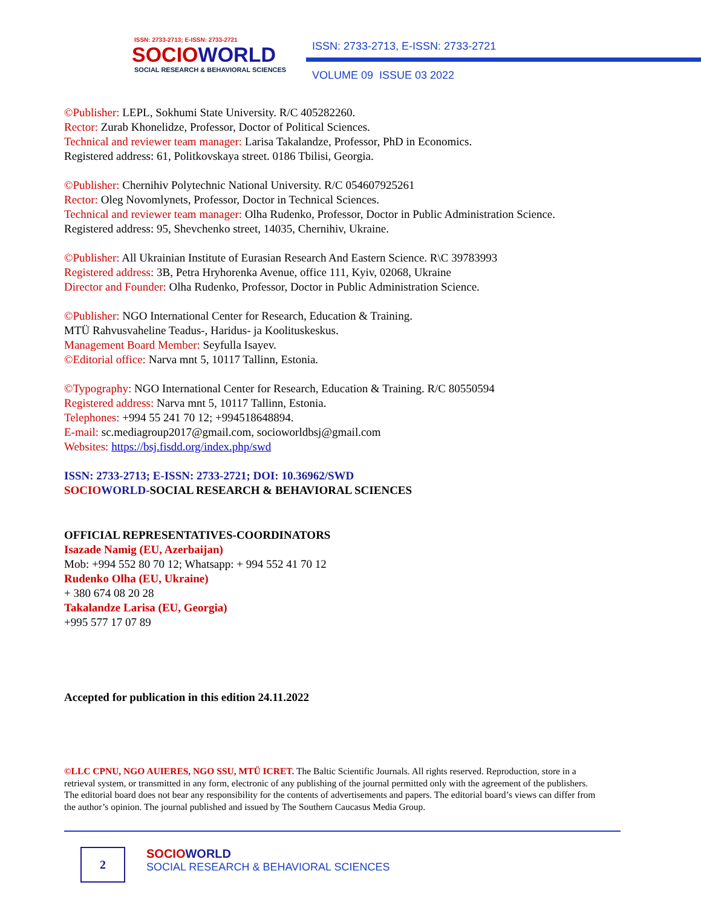ISSN: 2733-2713; E-ISSN: 2733-2721
SOCIO WORLD
SOCIAL RESEARCH & BEHAVIORAL SCIENCES
ISSN: 2733-2713, E-ISSN: 2733-2721
VOLUME 09 ISSUE 03 2022
©Publisher: LEPL, Sokhumi State University. R/C 405282260.
Rector: Zurab Khonelidze, Professor, Doctor of Political Sciences.
Technical and reviewer team manager: Larisa Takalandze, Professor, PhD in Economics.
Registered address: 61, Politkovskaya street. 0186 Tbilisi, Georgia.
©Publisher: Chernihiv Polytechnic National University. R/C 054607925261
Rector: Oleg Novomlynets, Professor, Doctor in Technical Sciences.
Technical and reviewer team manager: Olha Rudenko, Professor, Doctor in Public Administration Science.
Registered address: 95, Shevchenko street, 14035, Chernihiv, Ukraine.
©Publisher: All Ukrainian Institute of Eurasian Research And Eastern Science. R\C 39783993
Registered address: 3B, Petra Hryhorenka Avenue, office 111, Kyiv, 02068, Ukraine
Director and Founder: Olha Rudenko, Professor, Doctor in Public Administration Science.
©Publisher: NGO International Center for Research, Education & Training.
MTÜ Rahvusvaheline Teadus-, Haridus- ja Koolituskeskus.
Management Board Member: Seyfulla Isayev.
©Editorial office: Narva mnt 5, 10117 Tallinn, Estonia.
©Typography: NGO International Center for Research, Education & Training. R/C 80550594
Registered address: Narva mnt 5, 10117 Tallinn, Estonia.
Telephones: +994 55 241 70 12; +994518648894.
E-mail: sc.mediagroup2017@gmail.com, socioworldbsj@gmail.com
Websites: https://bsj.fisdd.org/index.php/swd
ISSN: 2733-2713; E-ISSN: 2733-2721; DOI: 10.36962/SWD
SOCIO WORLD-SOCIAL RESEARCH & BEHAVIORAL SCIENCES
OFFICIAL REPRESENTATIVES-COORDINATORS
Isazade Namig (EU, Azerbaijan)
Mob: +994 552 80 70 12; Whatsapp: + 994 552 41 70 12
Rudenko Olha (EU, Ukraine)
+ 380 674 08 20 28
Takalandze Larisa (EU, Georgia)
+995 577 17 07 89
Accepted for publication in this edition 24.11.2022
©LLC CPNU, NGO AUIERES, NGO SSU, MTÜ ICRET. The Baltic Scientific Journals. All rights reserved. Reproduction, store in a retrieval system, or transmitted in any form, electronic of any publishing of the journal permitted only with the agreement of the publishers. The editorial board does not bear any responsibility for the contents of advertisements and papers. The editorial board’s views can differ from the author’s opinion. The journal published and issued by The Southern Caucasus Media Group.
2
SOCIO WORLD
SOCIAL RESEARCH & BEHAVIORAL SCIENCES